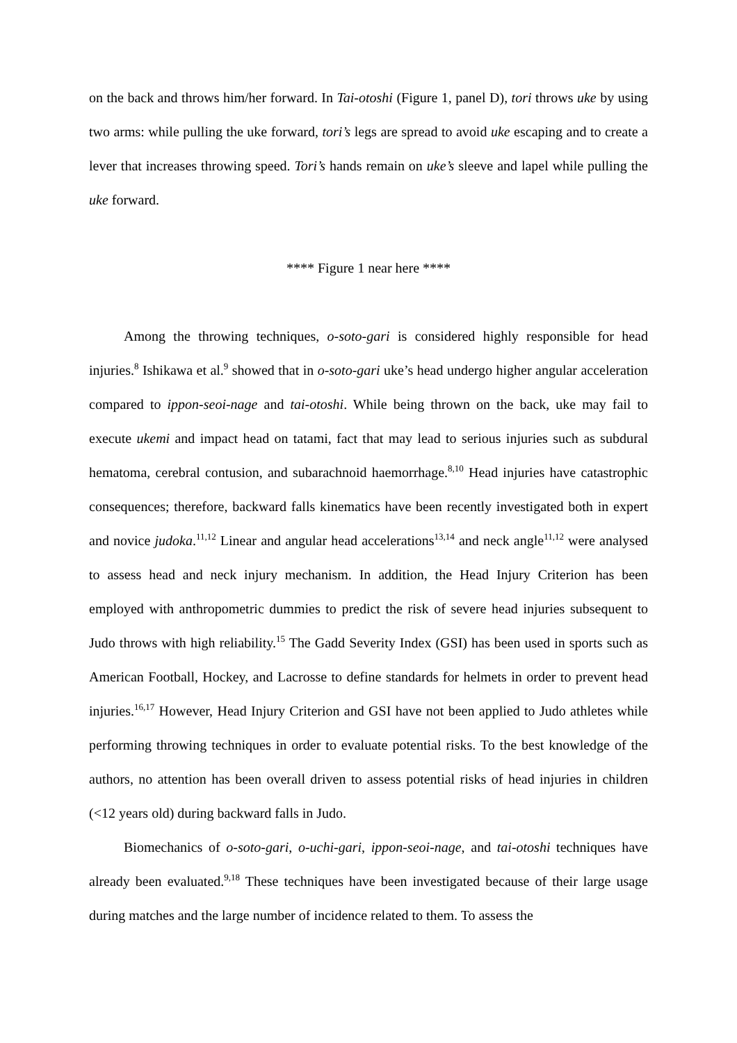on the back and throws him/her forward. In Tai-otoshi (Figure 1, panel D), tori throws uke by using two arms: while pulling the uke forward, tori’s legs are spread to avoid uke escaping and to create a lever that increases throwing speed. Tori’s hands remain on uke’s sleeve and lapel while pulling the uke forward.
**** Figure 1 near here ****
Among the throwing techniques, o-soto-gari is considered highly responsible for head injuries.<sup>8</sup> Ishikawa et al.<sup>9</sup> showed that in o-soto-gari uke’s head undergo higher angular acceleration compared to ippon-seoi-nage and tai-otoshi. While being thrown on the back, uke may fail to execute ukemi and impact head on tatami, fact that may lead to serious injuries such as subdural hematoma, cerebral contusion, and subarachnoid haemorrhage.<sup>8,10</sup> Head injuries have catastrophic consequences; therefore, backward falls kinematics have been recently investigated both in expert and novice judoka.<sup>11,12</sup> Linear and angular head accelerations<sup>13,14</sup> and neck angle<sup>11,12</sup> were analysed to assess head and neck injury mechanism. In addition, the Head Injury Criterion has been employed with anthropometric dummies to predict the risk of severe head injuries subsequent to Judo throws with high reliability.<sup>15</sup> The Gadd Severity Index (GSI) has been used in sports such as American Football, Hockey, and Lacrosse to define standards for helmets in order to prevent head injuries.<sup>16,17</sup> However, Head Injury Criterion and GSI have not been applied to Judo athletes while performing throwing techniques in order to evaluate potential risks. To the best knowledge of the authors, no attention has been overall driven to assess potential risks of head injuries in children (<12 years old) during backward falls in Judo.
Biomechanics of o-soto-gari, o-uchi-gari, ippon-seoi-nage, and tai-otoshi techniques have already been evaluated.<sup>9,18</sup> These techniques have been investigated because of their large usage during matches and the large number of incidence related to them. To assess the